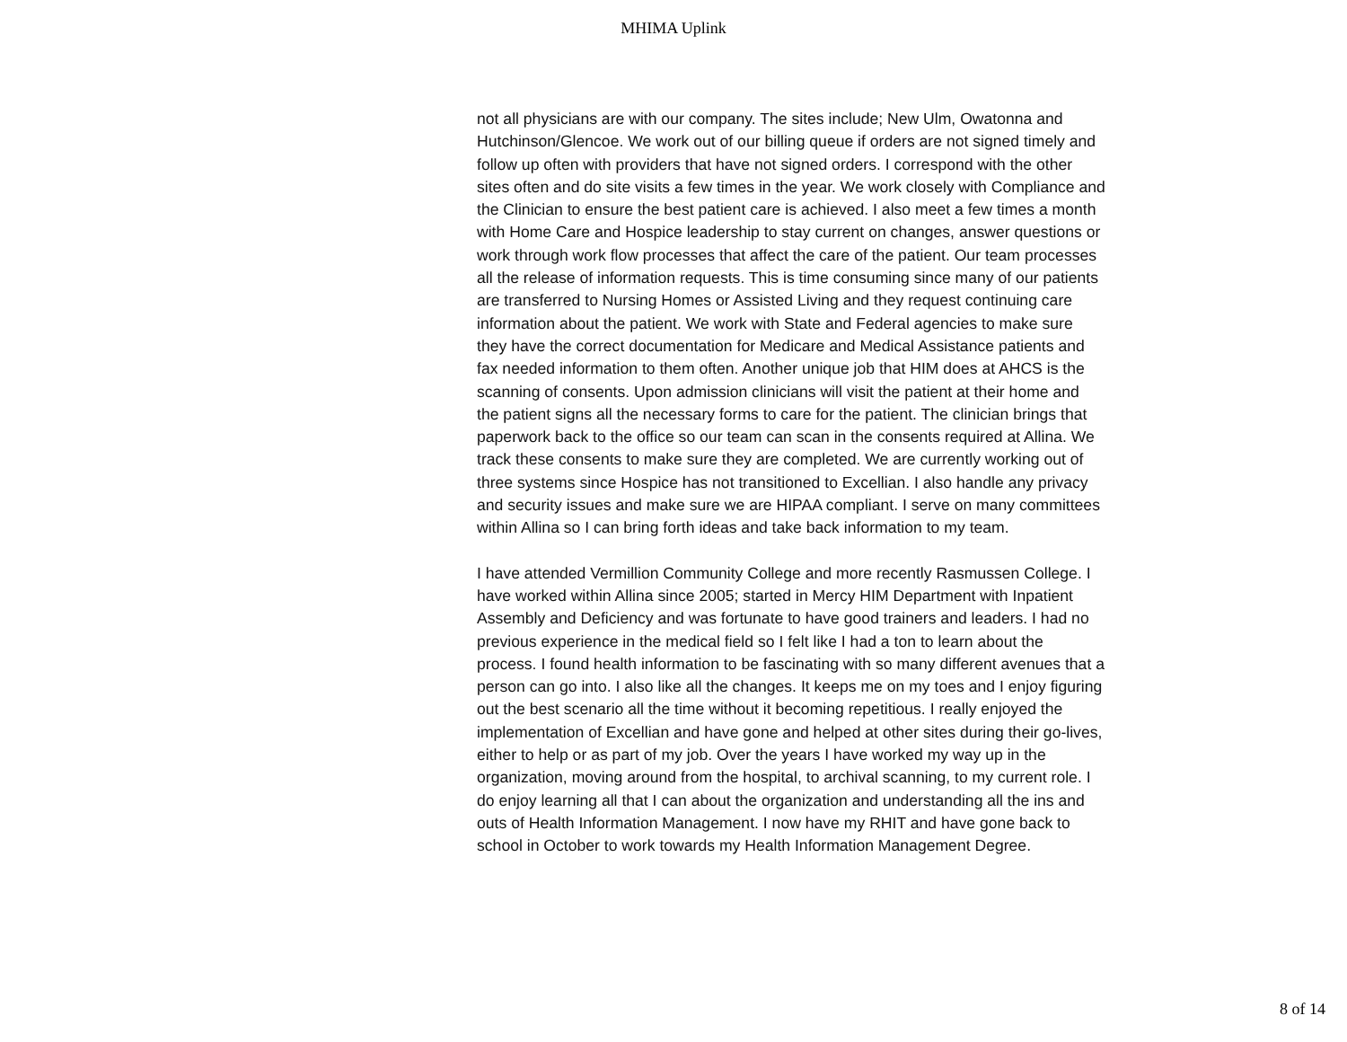MHIMA Uplink
not all physicians are with our company. The sites include; New Ulm, Owatonna and Hutchinson/Glencoe. We work out of our billing queue if orders are not signed timely and follow up often with providers that have not signed orders. I correspond with the other sites often and do site visits a few times in the year. We work closely with Compliance and the Clinician to ensure the best patient care is achieved. I also meet a few times a month with Home Care and Hospice leadership to stay current on changes, answer questions or work through work flow processes that affect the care of the patient. Our team processes all the release of information requests. This is time consuming since many of our patients are transferred to Nursing Homes or Assisted Living and they request continuing care information about the patient. We work with State and Federal agencies to make sure they have the correct documentation for Medicare and Medical Assistance patients and fax needed information to them often. Another unique job that HIM does at AHCS is the scanning of consents. Upon admission clinicians will visit the patient at their home and the patient signs all the necessary forms to care for the patient. The clinician brings that paperwork back to the office so our team can scan in the consents required at Allina. We track these consents to make sure they are completed. We are currently working out of three systems since Hospice has not transitioned to Excellian. I also handle any privacy and security issues and make sure we are HIPAA compliant. I serve on many committees within Allina so I can bring forth ideas and take back information to my team.
I have attended Vermillion Community College and more recently Rasmussen College. I have worked within Allina since 2005; started in Mercy HIM Department with Inpatient Assembly and Deficiency and was fortunate to have good trainers and leaders. I had no previous experience in the medical field so I felt like I had a ton to learn about the process. I found health information to be fascinating with so many different avenues that a person can go into. I also like all the changes. It keeps me on my toes and I enjoy figuring out the best scenario all the time without it becoming repetitious. I really enjoyed the implementation of Excellian and have gone and helped at other sites during their go-lives, either to help or as part of my job. Over the years I have worked my way up in the organization, moving around from the hospital, to archival scanning, to my current role. I do enjoy learning all that I can about the organization and understanding all the ins and outs of Health Information Management. I now have my RHIT and have gone back to school in October to work towards my Health Information Management Degree.
8 of 14